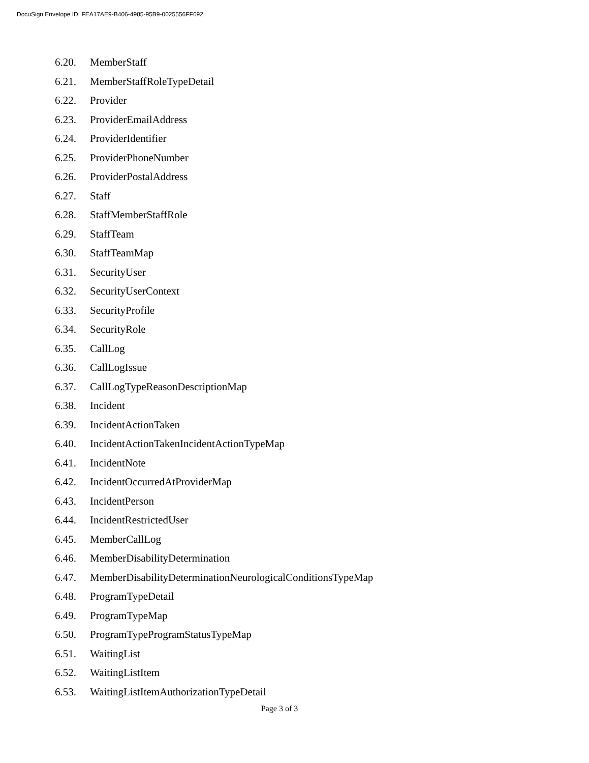DocuSign Envelope ID: FEA17AE9-B406-4985-95B9-0025556FF692
6.20. MemberStaff
6.21. MemberStaffRoleTypeDetail
6.22. Provider
6.23. ProviderEmailAddress
6.24. ProviderIdentifier
6.25. ProviderPhoneNumber
6.26. ProviderPostalAddress
6.27. Staff
6.28. StaffMemberStaffRole
6.29. StaffTeam
6.30. StaffTeamMap
6.31. SecurityUser
6.32. SecurityUserContext
6.33. SecurityProfile
6.34. SecurityRole
6.35. CallLog
6.36. CallLogIssue
6.37. CallLogTypeReasonDescriptionMap
6.38. Incident
6.39. IncidentActionTaken
6.40. IncidentActionTakenIncidentActionTypeMap
6.41. IncidentNote
6.42. IncidentOccurredAtProviderMap
6.43. IncidentPerson
6.44. IncidentRestrictedUser
6.45. MemberCallLog
6.46. MemberDisabilityDetermination
6.47. MemberDisabilityDeterminationNeurologicalConditionsTypeMap
6.48. ProgramTypeDetail
6.49. ProgramTypeMap
6.50. ProgramTypeProgramStatusTypeMap
6.51. WaitingList
6.52. WaitingListItem
6.53. WaitingListItemAuthorizationTypeDetail
Page 3 of 3